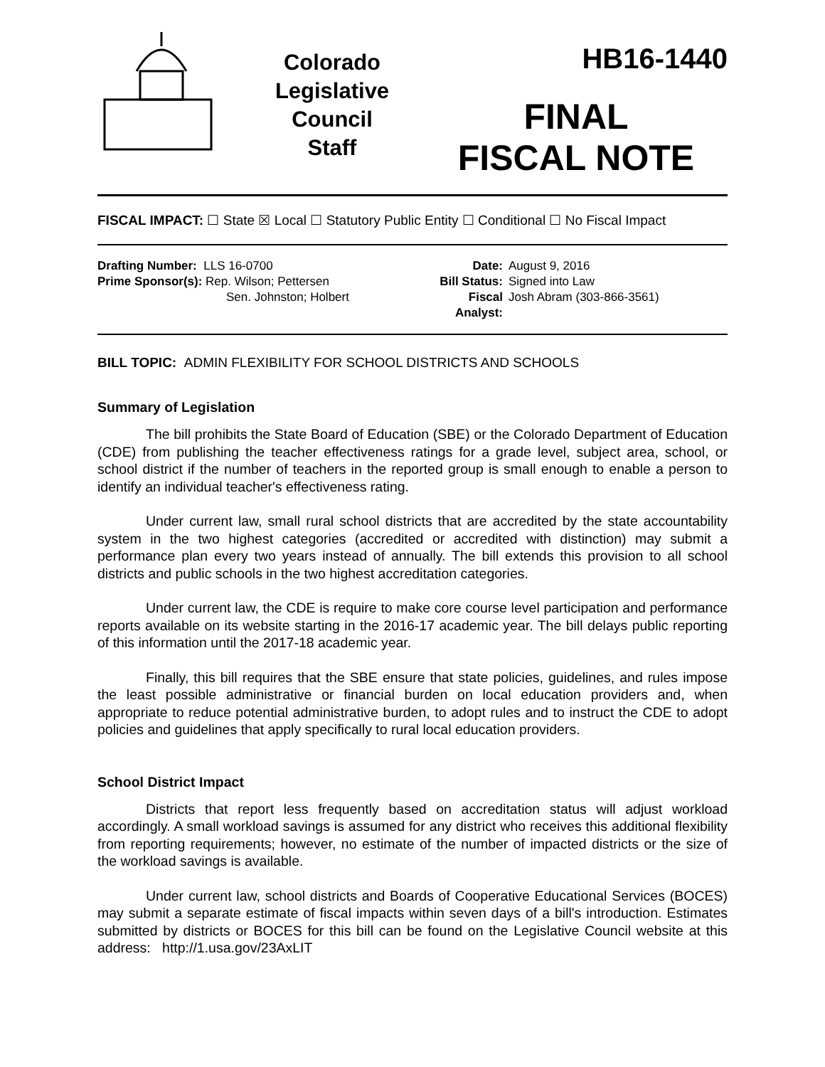Colorado
Legislative
Council
Staff
HB16-1440
FINAL
FISCAL NOTE
FISCAL IMPACT: ☐ State ☒ Local ☐ Statutory Public Entity ☐ Conditional ☐ No Fiscal Impact
Drafting Number: LLS 16-0700
Prime Sponsor(s): Rep. Wilson; Pettersen
Sen. Johnston; Holbert
Date:
Bill Status:
Fiscal Analyst:
August 9, 2016
Signed into Law
Josh Abram (303-866-3561)
BILL TOPIC: ADMIN FLEXIBILITY FOR SCHOOL DISTRICTS AND SCHOOLS
Summary of Legislation
The bill prohibits the State Board of Education (SBE) or the Colorado Department of Education (CDE) from publishing the teacher effectiveness ratings for a grade level, subject area, school, or school district if the number of teachers in the reported group is small enough to enable a person to identify an individual teacher's effectiveness rating.
Under current law, small rural school districts that are accredited by the state accountability system in the two highest categories (accredited or accredited with distinction) may submit a performance plan every two years instead of annually. The bill extends this provision to all school districts and public schools in the two highest accreditation categories.
Under current law, the CDE is require to make core course level participation and performance reports available on its website starting in the 2016-17 academic year. The bill delays public reporting of this information until the 2017-18 academic year.
Finally, this bill requires that the SBE ensure that state policies, guidelines, and rules impose the least possible administrative or financial burden on local education providers and, when appropriate to reduce potential administrative burden, to adopt rules and to instruct the CDE to adopt policies and guidelines that apply specifically to rural local education providers.
School District Impact
Districts that report less frequently based on accreditation status will adjust workload accordingly. A small workload savings is assumed for any district who receives this additional flexibility from reporting requirements; however, no estimate of the number of impacted districts or the size of the workload savings is available.
Under current law, school districts and Boards of Cooperative Educational Services (BOCES) may submit a separate estimate of fiscal impacts within seven days of a bill's introduction. Estimates submitted by districts or BOCES for this bill can be found on the Legislative Council website at this address: http://1.usa.gov/23AxLIT